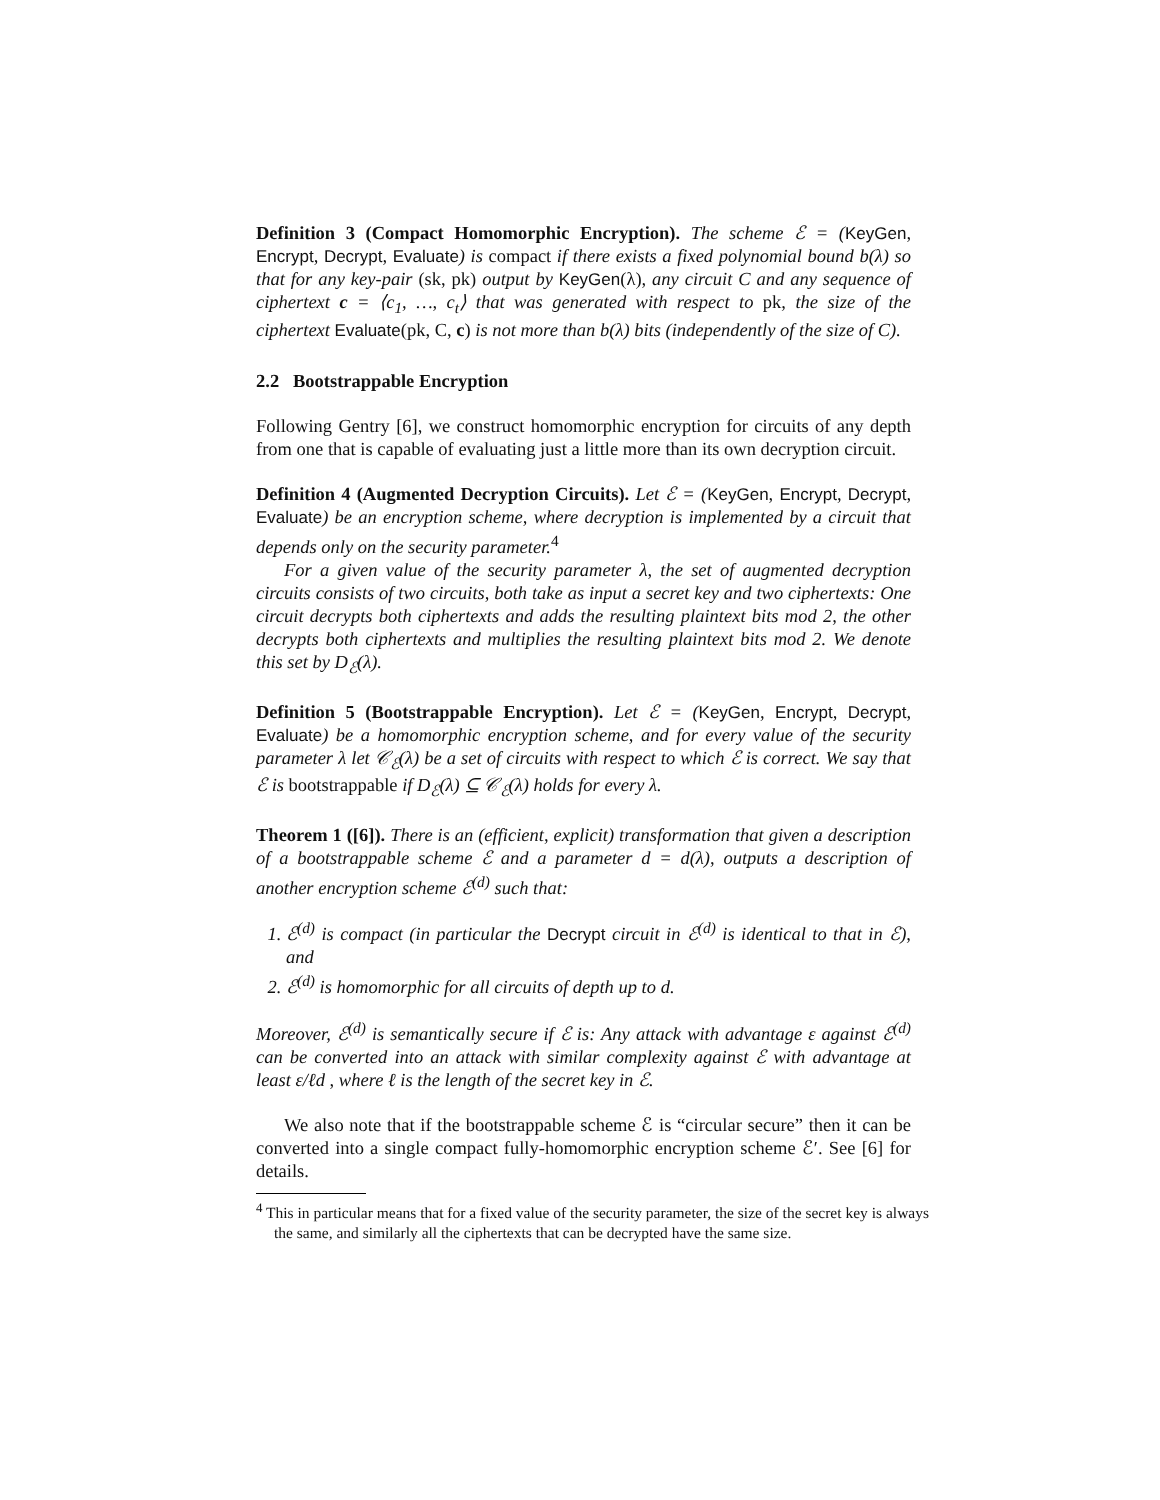Definition 3 (Compact Homomorphic Encryption). The scheme ℰ = (KeyGen, Encrypt, Decrypt, Evaluate) is compact if there exists a fixed polynomial bound b(λ) so that for any key-pair (sk, pk) output by KeyGen(λ), any circuit C and any sequence of ciphertext c = ⟨c<sub>1</sub>, …, c<sub>t</sub>⟩ that was generated with respect to pk, the size of the ciphertext Evaluate(pk, C, c) is not more than b(λ) bits (independently of the size of C).
2.2 Bootstrappable Encryption
Following Gentry [6], we construct homomorphic encryption for circuits of any depth from one that is capable of evaluating just a little more than its own decryption circuit.
Definition 4 (Augmented Decryption Circuits). Let ℰ = (KeyGen, Encrypt, Decrypt, Evaluate) be an encryption scheme, where decryption is implemented by a circuit that depends only on the security parameter.<sup>4</sup>
For a given value of the security parameter λ, the set of augmented decryption circuits consists of two circuits, both take as input a secret key and two ciphertexts: One circuit decrypts both ciphertexts and adds the resulting plaintext bits mod 2, the other decrypts both ciphertexts and multiplies the resulting plaintext bits mod 2. We denote this set by D<sub>ℰ</sub>(λ).
Definition 5 (Bootstrappable Encryption). Let ℰ = (KeyGen, Encrypt, Decrypt, Evaluate) be a homomorphic encryption scheme, and for every value of the security parameter λ let 𝒞<sub>ℰ</sub>(λ) be a set of circuits with respect to which ℰ is correct. We say that ℰ is bootstrappable if D<sub>ℰ</sub>(λ) ⊆ 𝒞<sub>ℰ</sub>(λ) holds for every λ.
Theorem 1 ([6]). There is an (efficient, explicit) transformation that given a description of a bootstrappable scheme ℰ and a parameter d = d(λ), outputs a description of another encryption scheme ℰ<sup>(d)</sup> such that:
1. ℰ<sup>(d)</sup> is compact (in particular the Decrypt circuit in ℰ<sup>(d)</sup> is identical to that in ℰ), and
2. ℰ<sup>(d)</sup> is homomorphic for all circuits of depth up to d.
Moreover, ℰ<sup>(d)</sup> is semantically secure if ℰ is: Any attack with advantage ε against ℰ<sup>(d)</sup> can be converted into an attack with similar complexity against ℰ with advantage at least ε/ℓd , where ℓ is the length of the secret key in ℰ.
We also note that if the bootstrappable scheme ℰ is “circular secure” then it can be converted into a single compact fully-homomorphic encryption scheme ℰ′. See [6] for details.
<sup>4</sup> This in particular means that for a fixed value of the security parameter, the size of the secret key is always the same, and similarly all the ciphertexts that can be decrypted have the same size.